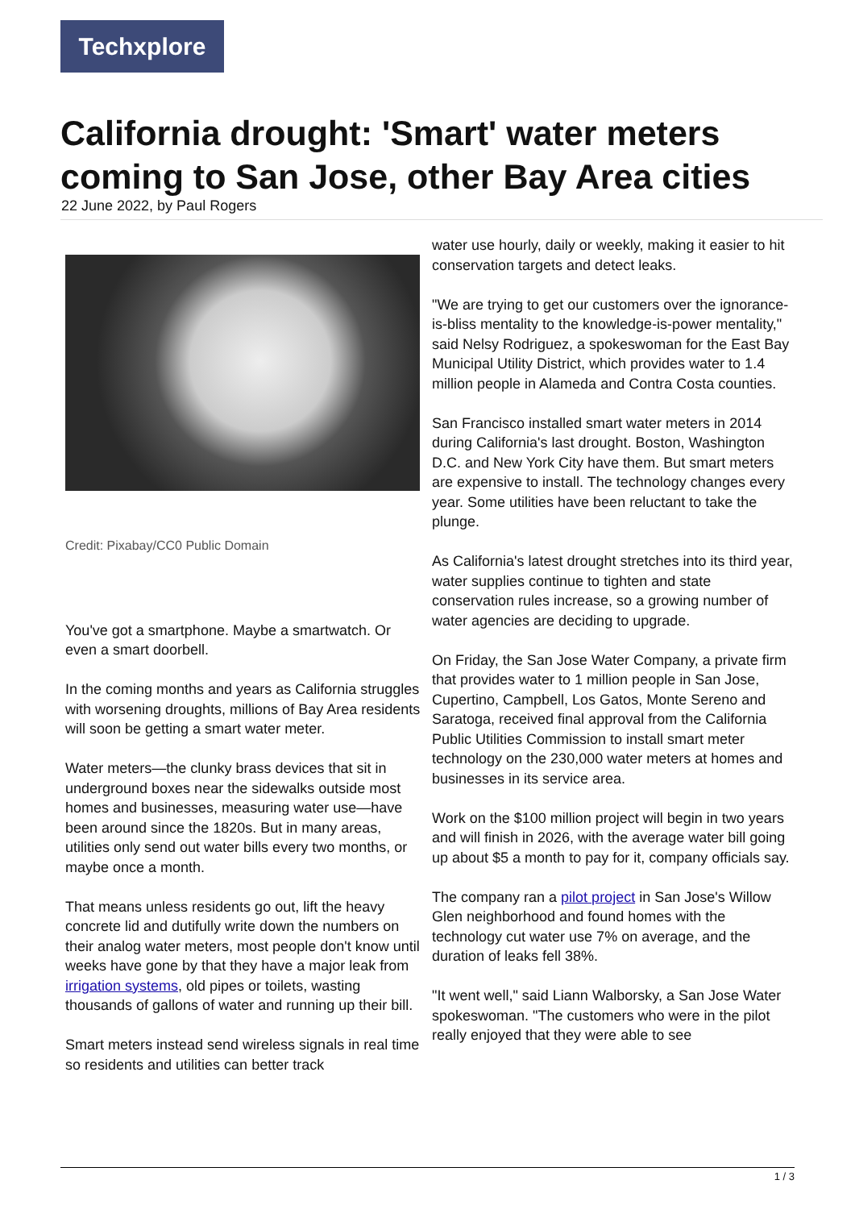Techxplore
California drought: 'Smart' water meters coming to San Jose, other Bay Area cities
22 June 2022, by Paul Rogers
Credit: Pixabay/CC0 Public Domain
You've got a smartphone. Maybe a smartwatch. Or even a smart doorbell.
In the coming months and years as California struggles with worsening droughts, millions of Bay Area residents will soon be getting a smart water meter.
Water meters—the clunky brass devices that sit in underground boxes near the sidewalks outside most homes and businesses, measuring water use—have been around since the 1820s. But in many areas, utilities only send out water bills every two months, or maybe once a month.
That means unless residents go out, lift the heavy concrete lid and dutifully write down the numbers on their analog water meters, most people don't know until weeks have gone by that they have a major leak from irrigation systems, old pipes or toilets, wasting thousands of gallons of water and running up their bill.
Smart meters instead send wireless signals in real time so residents and utilities can better track
water use hourly, daily or weekly, making it easier to hit conservation targets and detect leaks.
"We are trying to get our customers over the ignorance-is-bliss mentality to the knowledge-is-power mentality," said Nelsy Rodriguez, a spokeswoman for the East Bay Municipal Utility District, which provides water to 1.4 million people in Alameda and Contra Costa counties.
San Francisco installed smart water meters in 2014 during California's last drought. Boston, Washington D.C. and New York City have them. But smart meters are expensive to install. The technology changes every year. Some utilities have been reluctant to take the plunge.
As California's latest drought stretches into its third year, water supplies continue to tighten and state conservation rules increase, so a growing number of water agencies are deciding to upgrade.
On Friday, the San Jose Water Company, a private firm that provides water to 1 million people in San Jose, Cupertino, Campbell, Los Gatos, Monte Sereno and Saratoga, received final approval from the California Public Utilities Commission to install smart meter technology on the 230,000 water meters at homes and businesses in its service area.
Work on the $100 million project will begin in two years and will finish in 2026, with the average water bill going up about $5 a month to pay for it, company officials say.
The company ran a pilot project in San Jose's Willow Glen neighborhood and found homes with the technology cut water use 7% on average, and the duration of leaks fell 38%.
"It went well," said Liann Walborsky, a San Jose Water spokeswoman. "The customers who were in the pilot really enjoyed that they were able to see
1 / 3